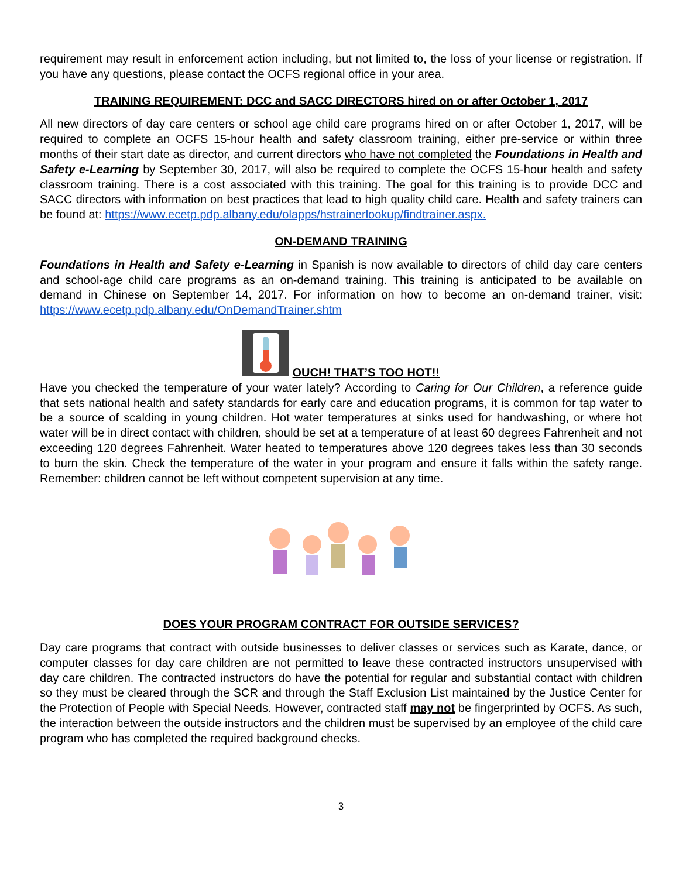requirement may result in enforcement action including, but not limited to, the loss of your license or registration. If you have any questions, please contact the OCFS regional office in your area.
TRAINING REQUIREMENT: DCC and SACC DIRECTORS hired on or after October 1, 2017
All new directors of day care centers or school age child care programs hired on or after October 1, 2017, will be required to complete an OCFS 15-hour health and safety classroom training, either pre-service or within three months of their start date as director, and current directors who have not completed the Foundations in Health and Safety e-Learning by September 30, 2017, will also be required to complete the OCFS 15-hour health and safety classroom training. There is a cost associated with this training. The goal for this training is to provide DCC and SACC directors with information on best practices that lead to high quality child care. Health and safety trainers can be found at: https://www.ecetp.pdp.albany.edu/olapps/hstrainerlookup/findtrainer.aspx.
ON-DEMAND TRAINING
Foundations in Health and Safety e-Learning in Spanish is now available to directors of child day care centers and school-age child care programs as an on-demand training. This training is anticipated to be available on demand in Chinese on September 14, 2017. For information on how to become an on-demand trainer, visit: https://www.ecetp.pdp.albany.edu/OnDemandTrainer.shtm
OUCH! THAT’S TOO HOT!!
Have you checked the temperature of your water lately? According to Caring for Our Children, a reference guide that sets national health and safety standards for early care and education programs, it is common for tap water to be a source of scalding in young children. Hot water temperatures at sinks used for handwashing, or where hot water will be in direct contact with children, should be set at a temperature of at least 60 degrees Fahrenheit and not exceeding 120 degrees Fahrenheit. Water heated to temperatures above 120 degrees takes less than 30 seconds to burn the skin. Check the temperature of the water in your program and ensure it falls within the safety range. Remember: children cannot be left without competent supervision at any time.
DOES YOUR PROGRAM CONTRACT FOR OUTSIDE SERVICES?
Day care programs that contract with outside businesses to deliver classes or services such as Karate, dance, or computer classes for day care children are not permitted to leave these contracted instructors unsupervised with day care children. The contracted instructors do have the potential for regular and substantial contact with children so they must be cleared through the SCR and through the Staff Exclusion List maintained by the Justice Center for the Protection of People with Special Needs. However, contracted staff may not be fingerprinted by OCFS. As such, the interaction between the outside instructors and the children must be supervised by an employee of the child care program who has completed the required background checks.
3